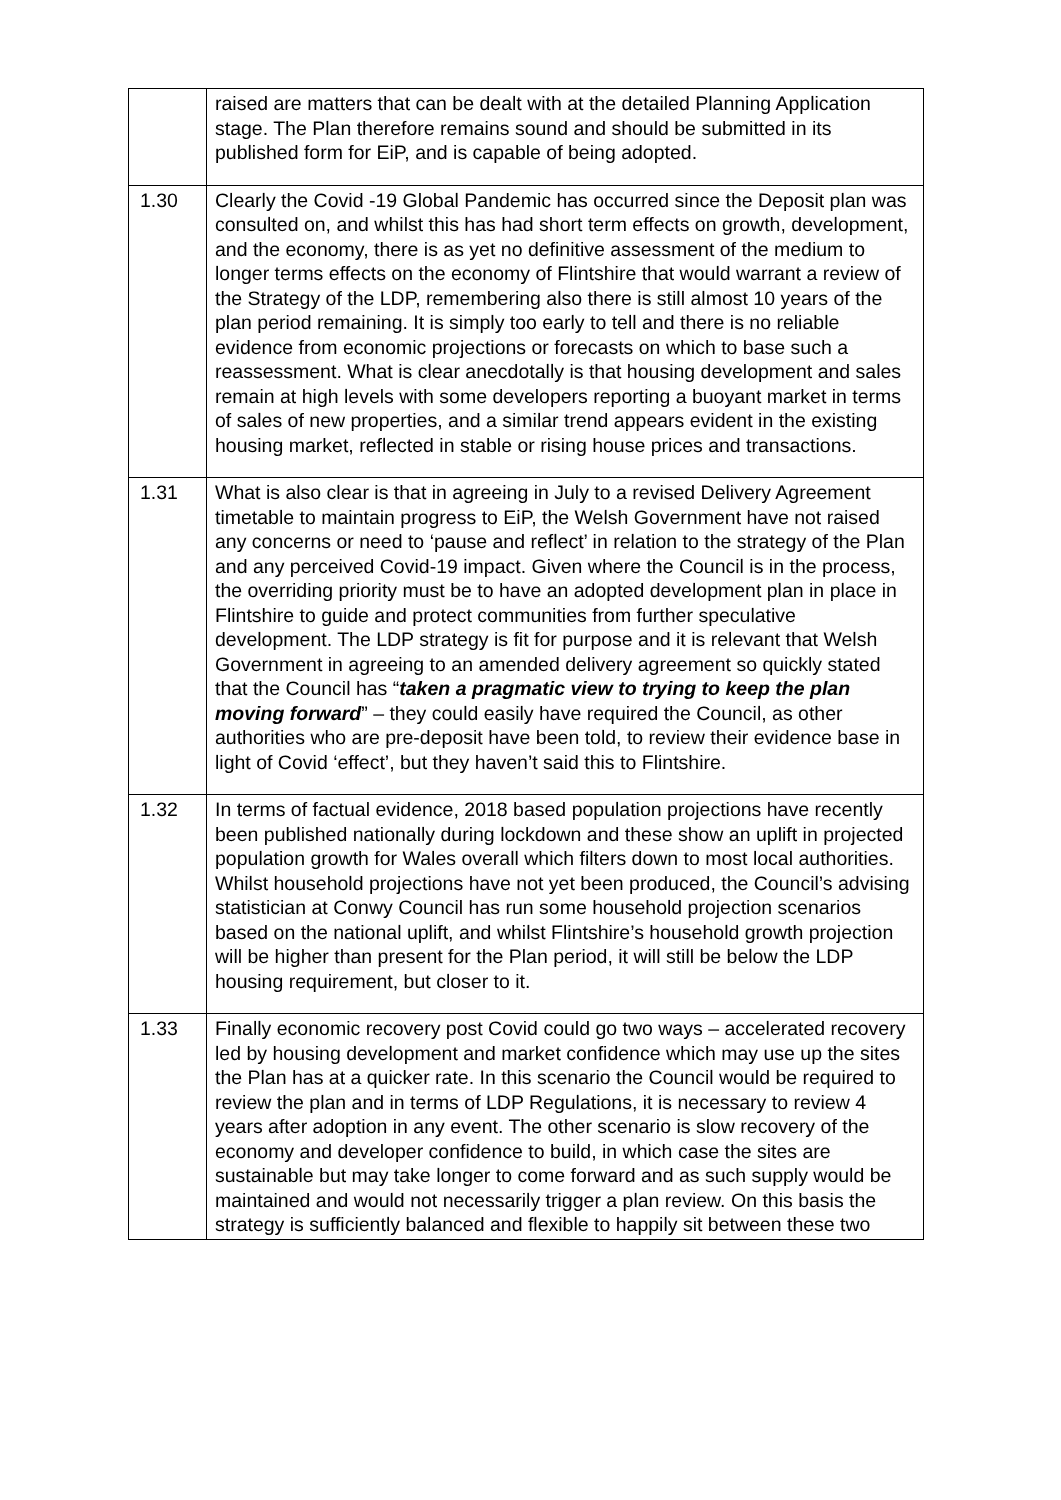| | raised are matters that can be dealt with at the detailed Planning Application stage. The Plan therefore remains sound and should be submitted in its published form for EiP, and is capable of being adopted. |
| 1.30 | Clearly the Covid -19 Global Pandemic has occurred since the Deposit plan was consulted on, and whilst this has had short term effects on growth, development, and the economy, there is as yet no definitive assessment of the medium to longer terms effects on the economy of Flintshire that would warrant a review of the Strategy of the LDP, remembering also there is still almost 10 years of the plan period remaining. It is simply too early to tell and there is no reliable evidence from economic projections or forecasts on which to base such a reassessment. What is clear anecdotally is that housing development and sales remain at high levels with some developers reporting a buoyant market in terms of sales of new properties, and a similar trend appears evident in the existing housing market, reflected in stable or rising house prices and transactions. |
| 1.31 | What is also clear is that in agreeing in July to a revised Delivery Agreement timetable to maintain progress to EiP, the Welsh Government have not raised any concerns or need to ‘pause and reflect’ in relation to the strategy of the Plan and any perceived Covid-19 impact. Given where the Council is in the process, the overriding priority must be to have an adopted development plan in place in Flintshire to guide and protect communities from further speculative development. The LDP strategy is fit for purpose and it is relevant that Welsh Government in agreeing to an amended delivery agreement so quickly stated that the Council has “ taken a pragmatic view to trying to keep the plan moving forward ” – they could easily have required the Council, as other authorities who are pre-deposit have been told, to review their evidence base in light of Covid ‘effect’, but they haven’t said this to Flintshire. |
| 1.32 | In terms of factual evidence, 2018 based population projections have recently been published nationally during lockdown and these show an uplift in projected population growth for Wales overall which filters down to most local authorities. Whilst household projections have not yet been produced, the Council’s advising statistician at Conwy Council has run some household projection scenarios based on the national uplift, and whilst Flintshire’s household growth projection will be higher than present for the Plan period, it will still be below the LDP housing requirement, but closer to it. |
| 1.33 | Finally economic recovery post Covid could go two ways – accelerated recovery led by housing development and market confidence which may use up the sites the Plan has at a quicker rate. In this scenario the Council would be required to review the plan and in terms of LDP Regulations, it is necessary to review 4 years after adoption in any event. The other scenario is slow recovery of the economy and developer confidence to build, in which case the sites are sustainable but may take longer to come forward and as such supply would be maintained and would not necessarily trigger a plan review. On this basis the strategy is sufficiently balanced and flexible to happily sit between these two |